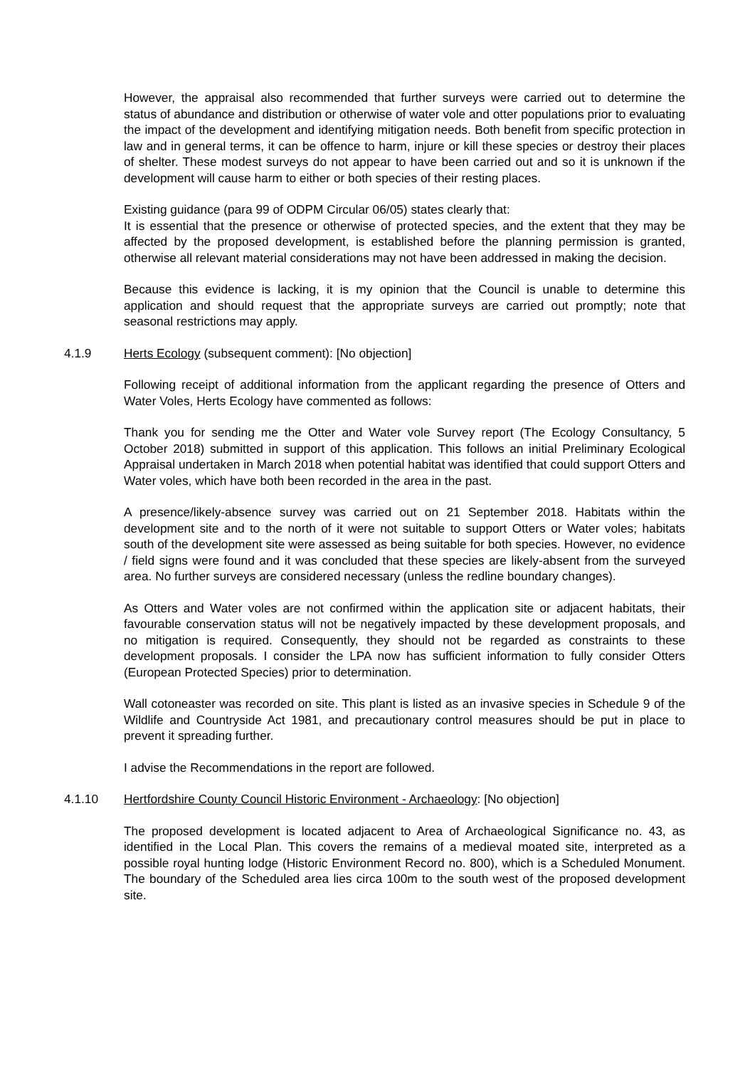However, the appraisal also recommended that further surveys were carried out to determine the status of abundance and distribution or otherwise of water vole and otter populations prior to evaluating the impact of the development and identifying mitigation needs. Both benefit from specific protection in law and in general terms, it can be offence to harm, injure or kill these species or destroy their places of shelter. These modest surveys do not appear to have been carried out and so it is unknown if the development will cause harm to either or both species of their resting places.
Existing guidance (para 99 of ODPM Circular 06/05) states clearly that:
It is essential that the presence or otherwise of protected species, and the extent that they may be affected by the proposed development, is established before the planning permission is granted, otherwise all relevant material considerations may not have been addressed in making the decision.
Because this evidence is lacking, it is my opinion that the Council is unable to determine this application and should request that the appropriate surveys are carried out promptly; note that seasonal restrictions may apply.
4.1.9 Herts Ecology (subsequent comment): [No objection]
Following receipt of additional information from the applicant regarding the presence of Otters and Water Voles, Herts Ecology have commented as follows:
Thank you for sending me the Otter and Water vole Survey report (The Ecology Consultancy, 5 October 2018) submitted in support of this application. This follows an initial Preliminary Ecological Appraisal undertaken in March 2018 when potential habitat was identified that could support Otters and Water voles, which have both been recorded in the area in the past.
A presence/likely-absence survey was carried out on 21 September 2018. Habitats within the development site and to the north of it were not suitable to support Otters or Water voles; habitats south of the development site were assessed as being suitable for both species. However, no evidence / field signs were found and it was concluded that these species are likely-absent from the surveyed area. No further surveys are considered necessary (unless the redline boundary changes).
As Otters and Water voles are not confirmed within the application site or adjacent habitats, their favourable conservation status will not be negatively impacted by these development proposals, and no mitigation is required. Consequently, they should not be regarded as constraints to these development proposals. I consider the LPA now has sufficient information to fully consider Otters (European Protected Species) prior to determination.
Wall cotoneaster was recorded on site. This plant is listed as an invasive species in Schedule 9 of the Wildlife and Countryside Act 1981, and precautionary control measures should be put in place to prevent it spreading further.
I advise the Recommendations in the report are followed.
4.1.10 Hertfordshire County Council Historic Environment - Archaeology: [No objection]
The proposed development is located adjacent to Area of Archaeological Significance no. 43, as identified in the Local Plan. This covers the remains of a medieval moated site, interpreted as a possible royal hunting lodge (Historic Environment Record no. 800), which is a Scheduled Monument. The boundary of the Scheduled area lies circa 100m to the south west of the proposed development site.